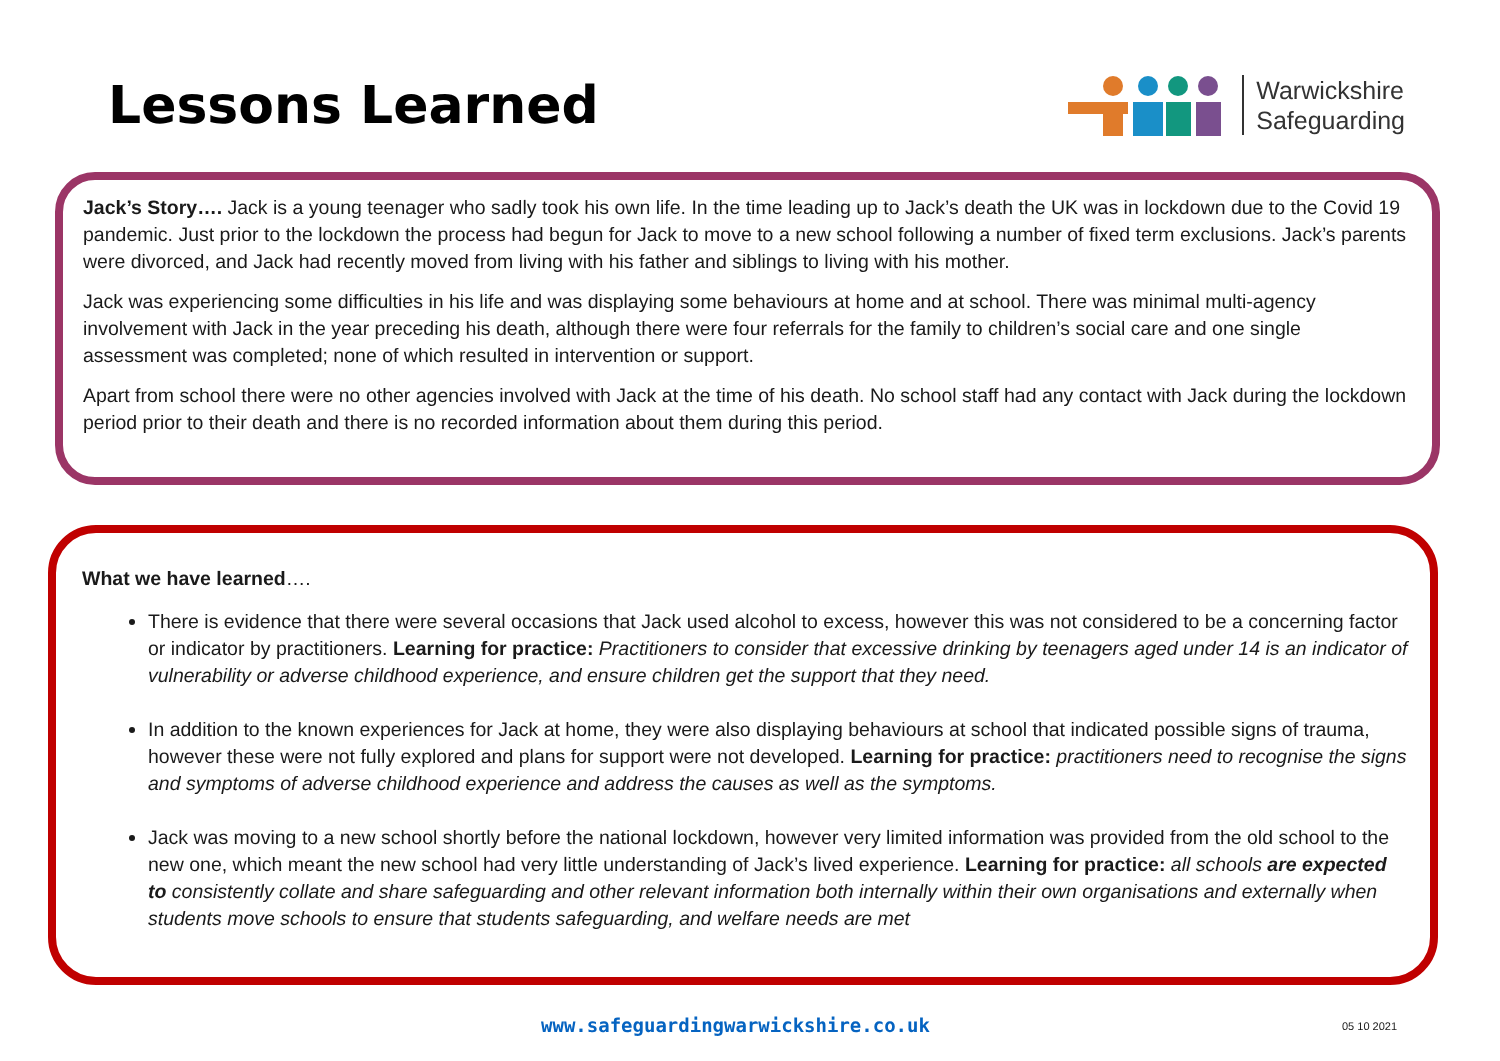Lessons Learned
Warwickshire
Safeguarding
Jack’s Story…. Jack is a young teenager who sadly took his own life. In the time leading up to Jack’s death the UK was in lockdown due to the Covid 19 pandemic. Just prior to the lockdown the process had begun for Jack to move to a new school following a number of fixed term exclusions. Jack’s parents were divorced, and Jack had recently moved from living with his father and siblings to living with his mother.
Jack was experiencing some difficulties in his life and was displaying some behaviours at home and at school. There was minimal multi-agency involvement with Jack in the year preceding his death, although there were four referrals for the family to children’s social care and one single assessment was completed; none of which resulted in intervention or support.
Apart from school there were no other agencies involved with Jack at the time of his death. No school staff had any contact with Jack during the lockdown period prior to their death and there is no recorded information about them during this period.
What we have learned….
There is evidence that there were several occasions that Jack used alcohol to excess, however this was not considered to be a concerning factor or indicator by practitioners. Learning for practice: Practitioners to consider that excessive drinking by teenagers aged under 14 is an indicator of vulnerability or adverse childhood experience, and ensure children get the support that they need.
In addition to the known experiences for Jack at home, they were also displaying behaviours at school that indicated possible signs of trauma, however these were not fully explored and plans for support were not developed. Learning for practice: practitioners need to recognise the signs and symptoms of adverse childhood experience and address the causes as well as the symptoms.
Jack was moving to a new school shortly before the national lockdown, however very limited information was provided from the old school to the new one, which meant the new school had very little understanding of Jack’s lived experience. Learning for practice: all schools are expected to consistently collate and share safeguarding and other relevant information both internally within their own organisations and externally when students move schools to ensure that students safeguarding, and welfare needs are met
www.safeguardingwarwickshire.co.uk 05 10 2021